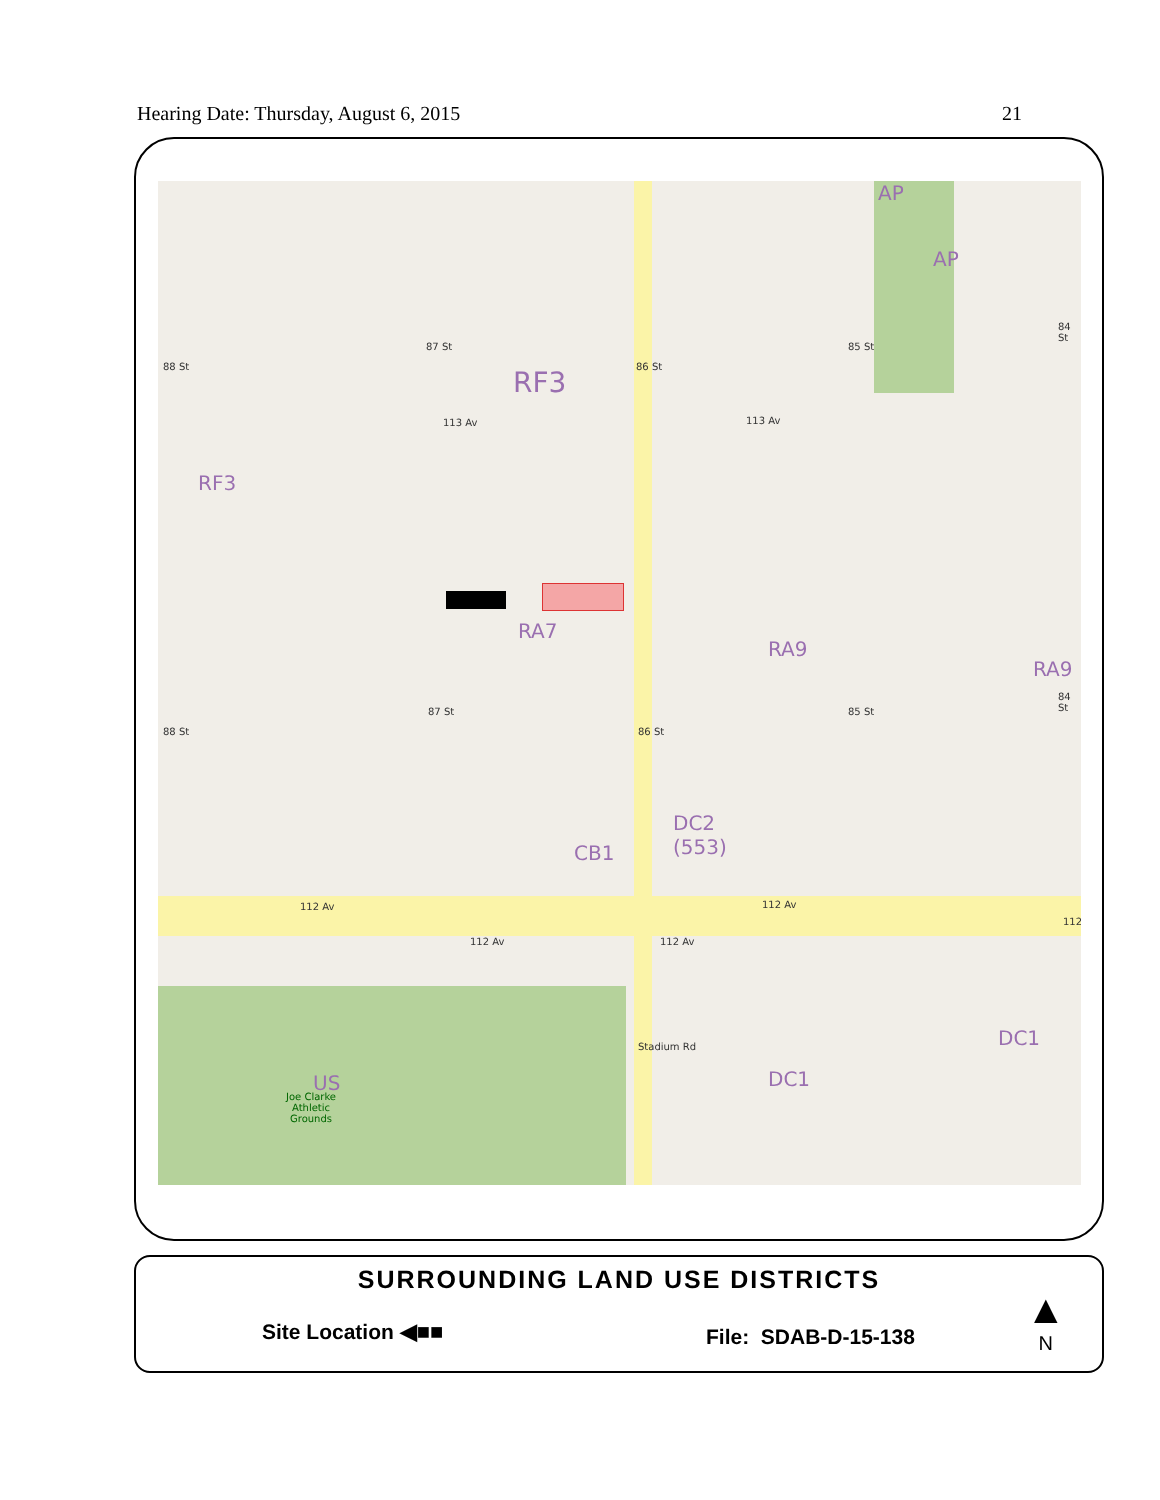Hearing Date: Thursday, August 6, 2015 21
RF3
RF3
RA7
RA9
RA9
CB1
DC2
(553)
DC1
DC1
AP
AP
US
Joe Clarke
Athletic
Grounds
113 Av 113 Av
112 Av 112 Av
112 Av 112 Av
112
88 St
87 St
86 St
85 St
84 St
88 St
87 St
86 St
85 St
84 St
Stadium Rd
SURROUNDING LAND USE DISTRICTS
Site Location ◀■■ File: SDAB-D-15-138
▲
N